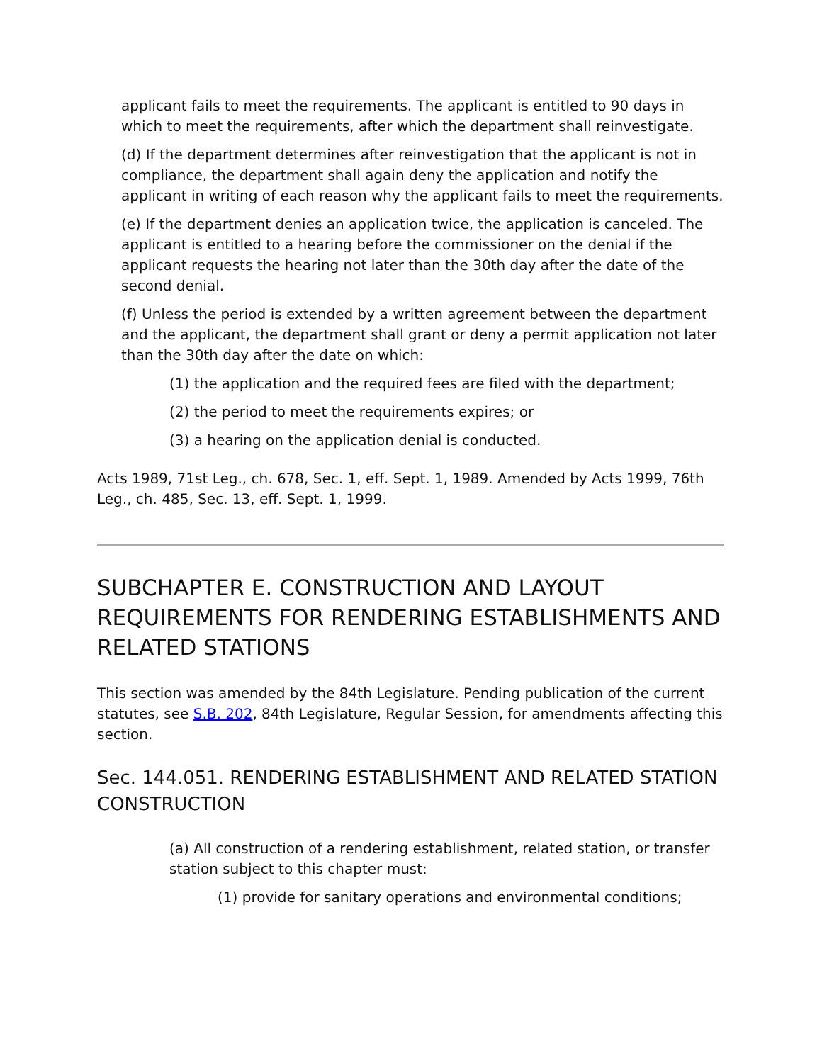applicant fails to meet the requirements. The applicant is entitled to 90 days in which to meet the requirements, after which the department shall reinvestigate.
(d) If the department determines after reinvestigation that the applicant is not in compliance, the department shall again deny the application and notify the applicant in writing of each reason why the applicant fails to meet the requirements.
(e) If the department denies an application twice, the application is canceled. The applicant is entitled to a hearing before the commissioner on the denial if the applicant requests the hearing not later than the 30th day after the date of the second denial.
(f) Unless the period is extended by a written agreement between the department and the applicant, the department shall grant or deny a permit application not later than the 30th day after the date on which:
(1) the application and the required fees are filed with the department;
(2) the period to meet the requirements expires; or
(3) a hearing on the application denial is conducted.
Acts 1989, 71st Leg., ch. 678, Sec. 1, eff. Sept. 1, 1989. Amended by Acts 1999, 76th Leg., ch. 485, Sec. 13, eff. Sept. 1, 1999.
SUBCHAPTER E. CONSTRUCTION AND LAYOUT REQUIREMENTS FOR RENDERING ESTABLISHMENTS AND RELATED STATIONS
This section was amended by the 84th Legislature. Pending publication of the current statutes, see S.B. 202, 84th Legislature, Regular Session, for amendments affecting this section.
Sec. 144.051. RENDERING ESTABLISHMENT AND RELATED STATION CONSTRUCTION
(a) All construction of a rendering establishment, related station, or transfer station subject to this chapter must:
(1) provide for sanitary operations and environmental conditions;